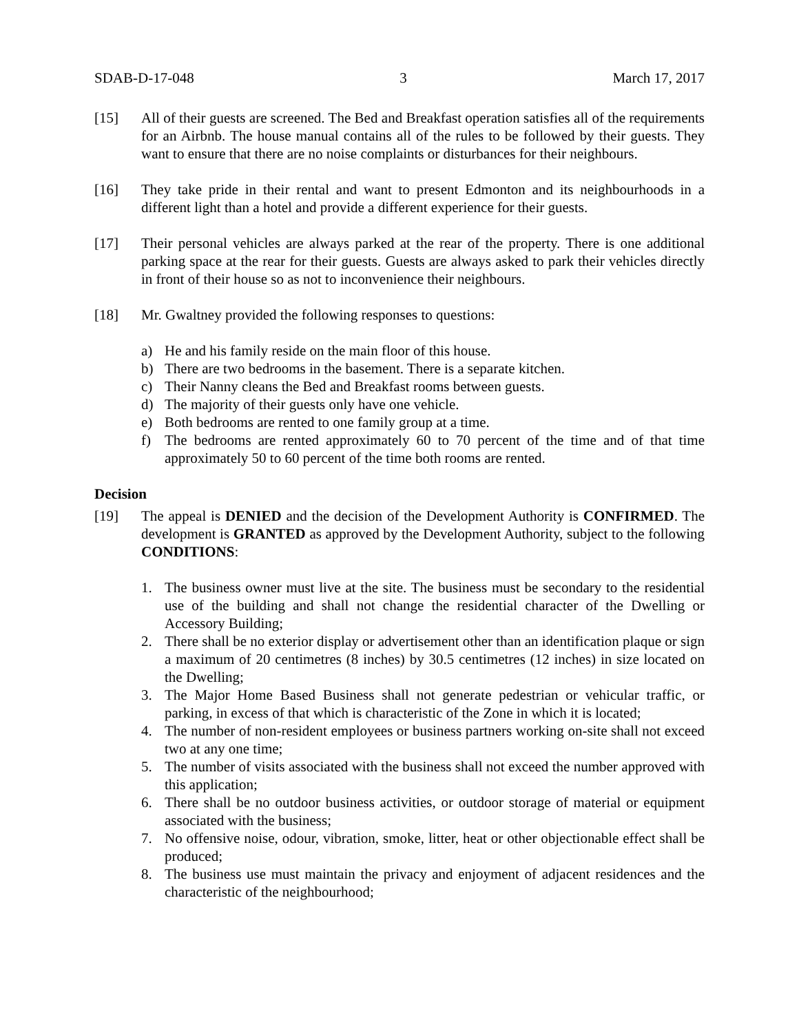SDAB-D-17-048 3 March 17, 2017
[15] All of their guests are screened. The Bed and Breakfast operation satisfies all of the requirements for an Airbnb. The house manual contains all of the rules to be followed by their guests. They want to ensure that there are no noise complaints or disturbances for their neighbours.
[16] They take pride in their rental and want to present Edmonton and its neighbourhoods in a different light than a hotel and provide a different experience for their guests.
[17] Their personal vehicles are always parked at the rear of the property. There is one additional parking space at the rear for their guests. Guests are always asked to park their vehicles directly in front of their house so as not to inconvenience their neighbours.
[18] Mr. Gwaltney provided the following responses to questions:
a) He and his family reside on the main floor of this house.
b) There are two bedrooms in the basement. There is a separate kitchen.
c) Their Nanny cleans the Bed and Breakfast rooms between guests.
d) The majority of their guests only have one vehicle.
e) Both bedrooms are rented to one family group at a time.
f) The bedrooms are rented approximately 60 to 70 percent of the time and of that time approximately 50 to 60 percent of the time both rooms are rented.
Decision
[19] The appeal is DENIED and the decision of the Development Authority is CONFIRMED. The development is GRANTED as approved by the Development Authority, subject to the following CONDITIONS:
1. The business owner must live at the site. The business must be secondary to the residential use of the building and shall not change the residential character of the Dwelling or Accessory Building;
2. There shall be no exterior display or advertisement other than an identification plaque or sign a maximum of 20 centimetres (8 inches) by 30.5 centimetres (12 inches) in size located on the Dwelling;
3. The Major Home Based Business shall not generate pedestrian or vehicular traffic, or parking, in excess of that which is characteristic of the Zone in which it is located;
4. The number of non-resident employees or business partners working on-site shall not exceed two at any one time;
5. The number of visits associated with the business shall not exceed the number approved with this application;
6. There shall be no outdoor business activities, or outdoor storage of material or equipment associated with the business;
7. No offensive noise, odour, vibration, smoke, litter, heat or other objectionable effect shall be produced;
8. The business use must maintain the privacy and enjoyment of adjacent residences and the characteristic of the neighbourhood;